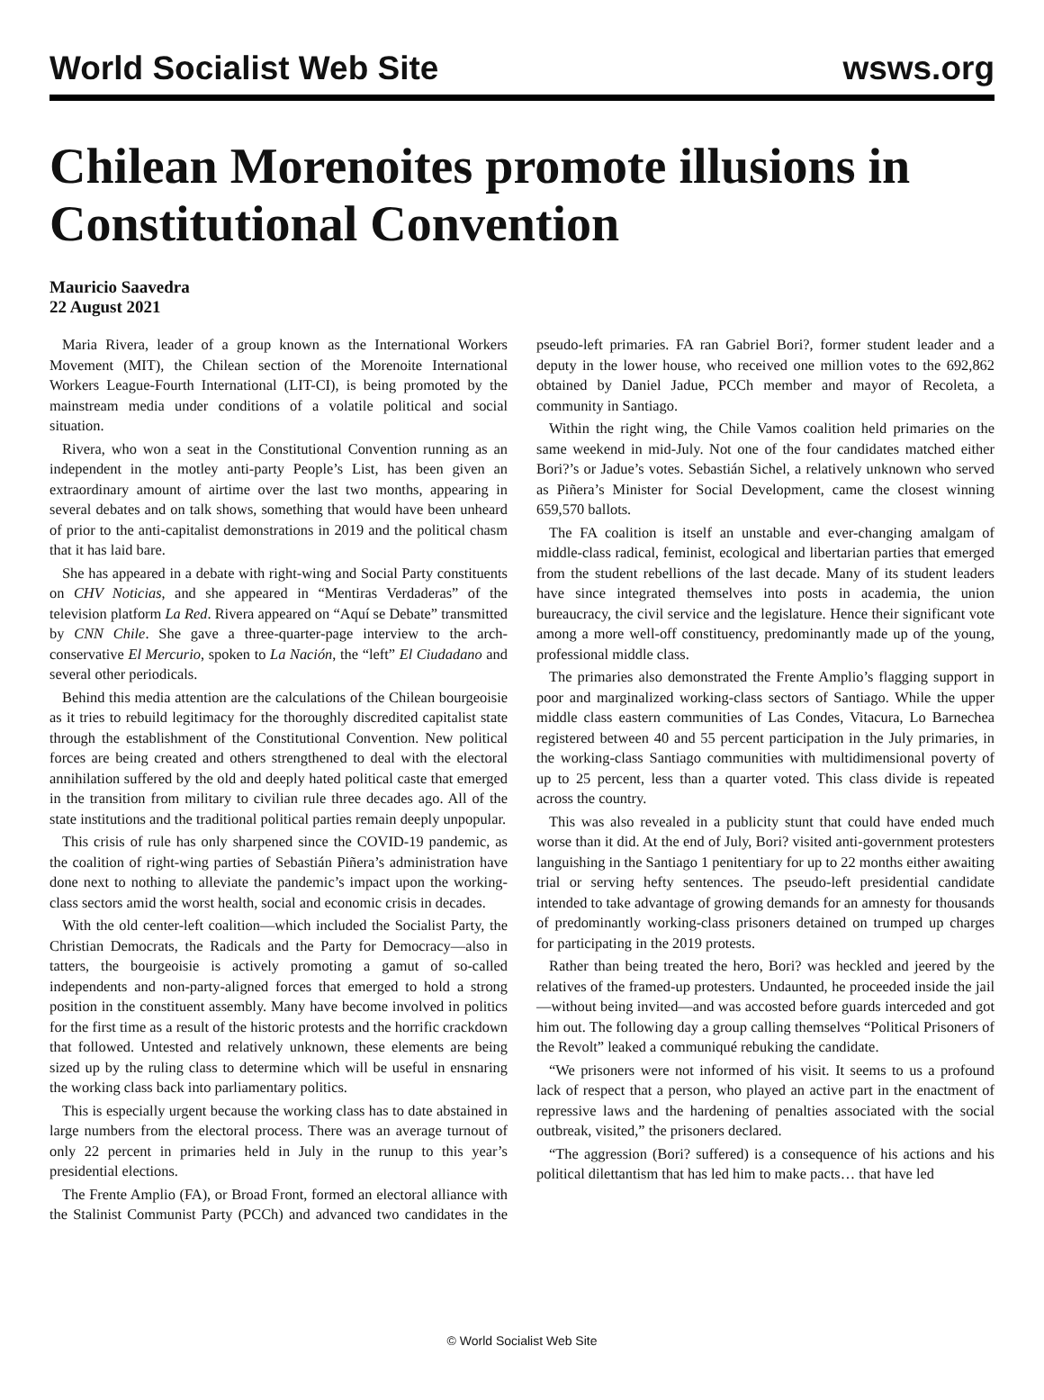World Socialist Web Site wsws.org
Chilean Morenoites promote illusions in Constitutional Convention
Mauricio Saavedra
22 August 2021
Maria Rivera, leader of a group known as the International Workers Movement (MIT), the Chilean section of the Morenoite International Workers League-Fourth International (LIT-CI), is being promoted by the mainstream media under conditions of a volatile political and social situation.
Rivera, who won a seat in the Constitutional Convention running as an independent in the motley anti-party People’s List, has been given an extraordinary amount of airtime over the last two months, appearing in several debates and on talk shows, something that would have been unheard of prior to the anti-capitalist demonstrations in 2019 and the political chasm that it has laid bare.
She has appeared in a debate with right-wing and Social Party constituents on CHV Noticias, and she appeared in “Mentiras Verdaderas” of the television platform La Red. Rivera appeared on “Aquí se Debate” transmitted by CNN Chile. She gave a three-quarter-page interview to the arch-conservative El Mercurio, spoken to La Nación, the “left” El Ciudadano and several other periodicals.
Behind this media attention are the calculations of the Chilean bourgeoisie as it tries to rebuild legitimacy for the thoroughly discredited capitalist state through the establishment of the Constitutional Convention. New political forces are being created and others strengthened to deal with the electoral annihilation suffered by the old and deeply hated political caste that emerged in the transition from military to civilian rule three decades ago. All of the state institutions and the traditional political parties remain deeply unpopular.
This crisis of rule has only sharpened since the COVID-19 pandemic, as the coalition of right-wing parties of Sebastián Piñera’s administration have done next to nothing to alleviate the pandemic’s impact upon the working-class sectors amid the worst health, social and economic crisis in decades.
With the old center-left coalition—which included the Socialist Party, the Christian Democrats, the Radicals and the Party for Democracy—also in tatters, the bourgeoisie is actively promoting a gamut of so-called independents and non-party-aligned forces that emerged to hold a strong position in the constituent assembly. Many have become involved in politics for the first time as a result of the historic protests and the horrific crackdown that followed. Untested and relatively unknown, these elements are being sized up by the ruling class to determine which will be useful in ensnaring the working class back into parliamentary politics.
This is especially urgent because the working class has to date abstained in large numbers from the electoral process. There was an average turnout of only 22 percent in primaries held in July in the runup to this year’s presidential elections.
The Frente Amplio (FA), or Broad Front, formed an electoral alliance with the Stalinist Communist Party (PCCh) and advanced two candidates in the pseudo-left primaries. FA ran Gabriel Bori?, former student leader and a deputy in the lower house, who received one million votes to the 692,862 obtained by Daniel Jadue, PCCh member and mayor of Recoleta, a community in Santiago.
Within the right wing, the Chile Vamos coalition held primaries on the same weekend in mid-July. Not one of the four candidates matched either Bori?’s or Jadue’s votes. Sebastián Sichel, a relatively unknown who served as Piñera’s Minister for Social Development, came the closest winning 659,570 ballots.
The FA coalition is itself an unstable and ever-changing amalgam of middle-class radical, feminist, ecological and libertarian parties that emerged from the student rebellions of the last decade. Many of its student leaders have since integrated themselves into posts in academia, the union bureaucracy, the civil service and the legislature. Hence their significant vote among a more well-off constituency, predominantly made up of the young, professional middle class.
The primaries also demonstrated the Frente Amplio’s flagging support in poor and marginalized working-class sectors of Santiago. While the upper middle class eastern communities of Las Condes, Vitacura, Lo Barnechea registered between 40 and 55 percent participation in the July primaries, in the working-class Santiago communities with multidimensional poverty of up to 25 percent, less than a quarter voted. This class divide is repeated across the country.
This was also revealed in a publicity stunt that could have ended much worse than it did. At the end of July, Bori? visited anti-government protesters languishing in the Santiago 1 penitentiary for up to 22 months either awaiting trial or serving hefty sentences. The pseudo-left presidential candidate intended to take advantage of growing demands for an amnesty for thousands of predominantly working-class prisoners detained on trumped up charges for participating in the 2019 protests.
Rather than being treated the hero, Bori? was heckled and jeered by the relatives of the framed-up protesters. Undaunted, he proceeded inside the jail—without being invited—and was accosted before guards interceded and got him out. The following day a group calling themselves “Political Prisoners of the Revolt” leaked a communiqué rebuking the candidate.
“We prisoners were not informed of his visit. It seems to us a profound lack of respect that a person, who played an active part in the enactment of repressive laws and the hardening of penalties associated with the social outbreak, visited,” the prisoners declared.
“The aggression (Bori? suffered) is a consequence of his actions and his political dilettantism that has led him to make pacts… that have led
© World Socialist Web Site